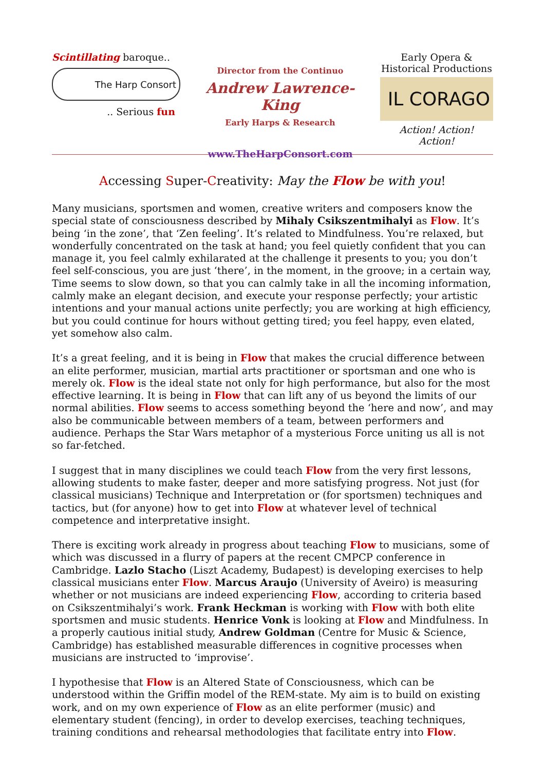Scintillating baroque..
The Harp Consort
.. Serious fun
Director from the Continuo
Andrew Lawrence-King
Early Harps & Research
www.TheHarpConsort.com
Early Opera &
Historical Productions
IL CORAGO
Action! Action! Action!
Accessing Super-Creativity: May the Flow be with you!
Many musicians, sportsmen and women, creative writers and composers know the special state of consciousness described by Mihaly Csikszentmihalyi as Flow. It’s being ‘in the zone’, that ‘Zen feeling’. It’s related to Mindfulness. You’re relaxed, but wonderfully concentrated on the task at hand; you feel quietly confident that you can manage it, you feel calmly exhilarated at the challenge it presents to you; you don’t feel self-conscious, you are just ‘there’, in the moment, in the groove; in a certain way, Time seems to slow down, so that you can calmly take in all the incoming information, calmly make an elegant decision, and execute your response perfectly; your artistic intentions and your manual actions unite perfectly; you are working at high efficiency, but you could continue for hours without getting tired; you feel happy, even elated, yet somehow also calm.
It’s a great feeling, and it is being in Flow that makes the crucial difference between an elite performer, musician, martial arts practitioner or sportsman and one who is merely ok. Flow is the ideal state not only for high performance, but also for the most effective learning. It is being in Flow that can lift any of us beyond the limits of our normal abilities. Flow seems to access something beyond the ‘here and now’, and may also be communicable between members of a team, between performers and audience. Perhaps the Star Wars metaphor of a mysterious Force uniting us all is not so far-fetched.
I suggest that in many disciplines we could teach Flow from the very first lessons, allowing students to make faster, deeper and more satisfying progress. Not just (for classical musicians) Technique and Interpretation or (for sportsmen) techniques and tactics, but (for anyone) how to get into Flow at whatever level of technical competence and interpretative insight.
There is exciting work already in progress about teaching Flow to musicians, some of which was discussed in a flurry of papers at the recent CMPCP conference in Cambridge. Lazlo Stacho (Liszt Academy, Budapest) is developing exercises to help classical musicians enter Flow. Marcus Araujo (University of Aveiro) is measuring whether or not musicians are indeed experiencing Flow, according to criteria based on Csikszentmihalyi’s work. Frank Heckman is working with Flow with both elite sportsmen and music students. Henrice Vonk is looking at Flow and Mindfulness. In a properly cautious initial study, Andrew Goldman (Centre for Music & Science, Cambridge) has established measurable differences in cognitive processes when musicians are instructed to ‘improvise’.
I hypothesise that Flow is an Altered State of Consciousness, which can be understood within the Griffin model of the REM-state. My aim is to build on existing work, and on my own experience of Flow as an elite performer (music) and elementary student (fencing), in order to develop exercises, teaching techniques, training conditions and rehearsal methodologies that facilitate entry into Flow.